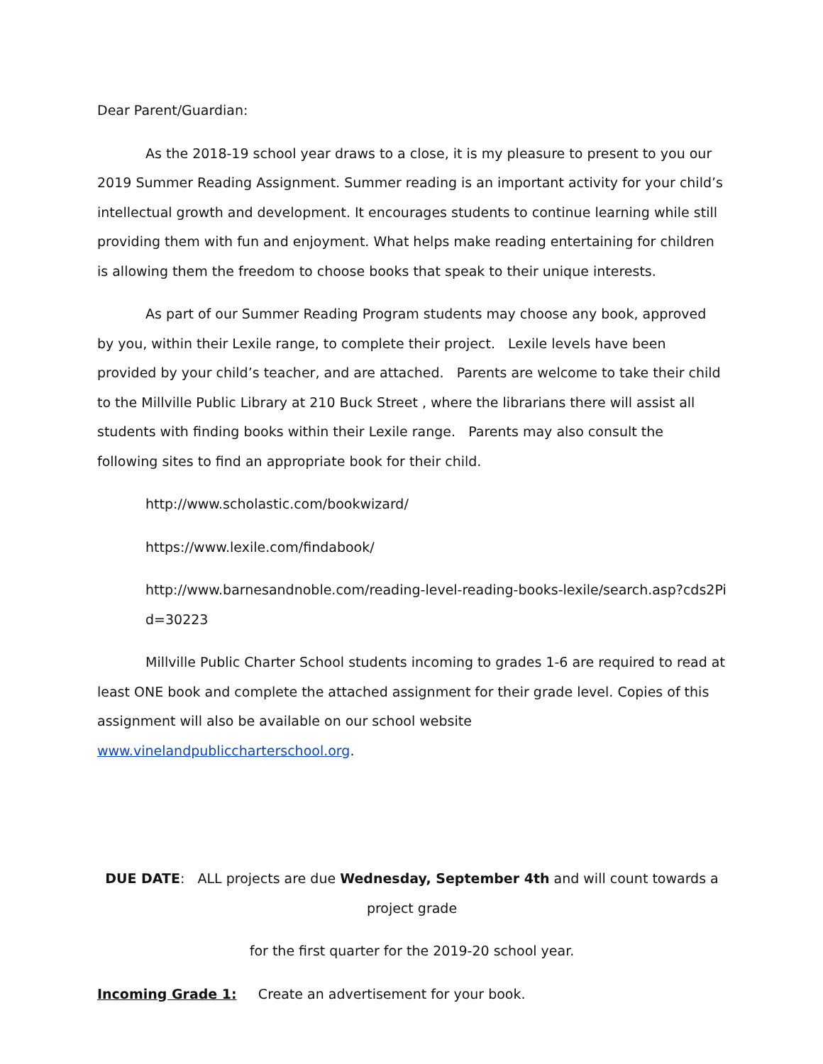Dear Parent/Guardian:
As the 2018-19 school year draws to a close, it is my pleasure to present to you our 2019 Summer Reading Assignment. Summer reading is an important activity for your child’s intellectual growth and development. It encourages students to continue learning while still providing them with fun and enjoyment. What helps make reading entertaining for children is allowing them the freedom to choose books that speak to their unique interests.
As part of our Summer Reading Program students may choose any book, approved by you, within their Lexile range, to complete their project. Lexile levels have been provided by your child’s teacher, and are attached. Parents are welcome to take their child to the Millville Public Library at 210 Buck Street , where the librarians there will assist all students with finding books within their Lexile range. Parents may also consult the following sites to find an appropriate book for their child.
http://www.scholastic.com/bookwizard/
https://www.lexile.com/findabook/
http://www.barnesandnoble.com/reading-level-reading-books-lexile/search.asp?cds2Pid=30223
Millville Public Charter School students incoming to grades 1-6 are required to read at least ONE book and complete the attached assignment for their grade level. Copies of this assignment will also be available on our school website www.vinelandpubliccharterschool.org.
DUE DATE: ALL projects are due Wednesday, September 4th and will count towards a project grade
for the first quarter for the 2019-20 school year.
Incoming Grade 1: Create an advertisement for your book.